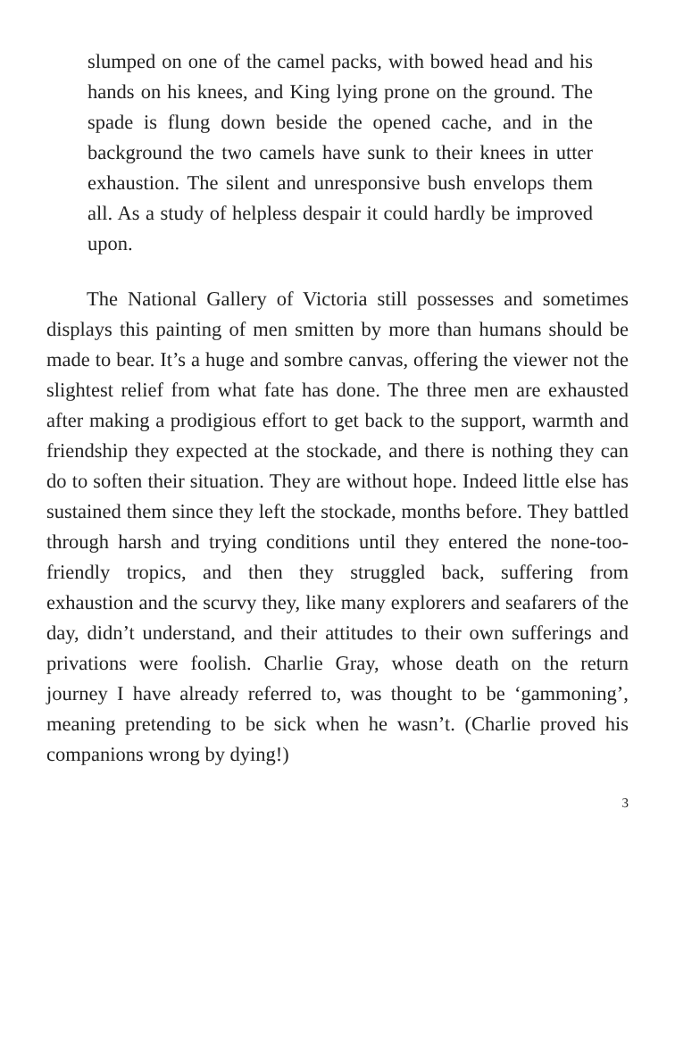slumped on one of the camel packs, with bowed head and his hands on his knees, and King lying prone on the ground. The spade is flung down beside the opened cache, and in the background the two camels have sunk to their knees in utter exhaustion. The silent and unresponsive bush envelops them all. As a study of helpless despair it could hardly be improved upon.
The National Gallery of Victoria still possesses and sometimes displays this painting of men smitten by more than humans should be made to bear. It’s a huge and sombre canvas, offering the viewer not the slightest relief from what fate has done. The three men are exhausted after making a prodigious effort to get back to the support, warmth and friendship they expected at the stockade, and there is nothing they can do to soften their situation. They are without hope. Indeed little else has sustained them since they left the stockade, months before. They battled through harsh and trying conditions until they entered the none-too-friendly tropics, and then they struggled back, suffering from exhaustion and the scurvy they, like many explorers and seafarers of the day, didn’t understand, and their attitudes to their own sufferings and privations were foolish. Charlie Gray, whose death on the return journey I have already referred to, was thought to be ‘gammoning’, meaning pretending to be sick when he wasn’t. (Charlie proved his companions wrong by dying!)
3